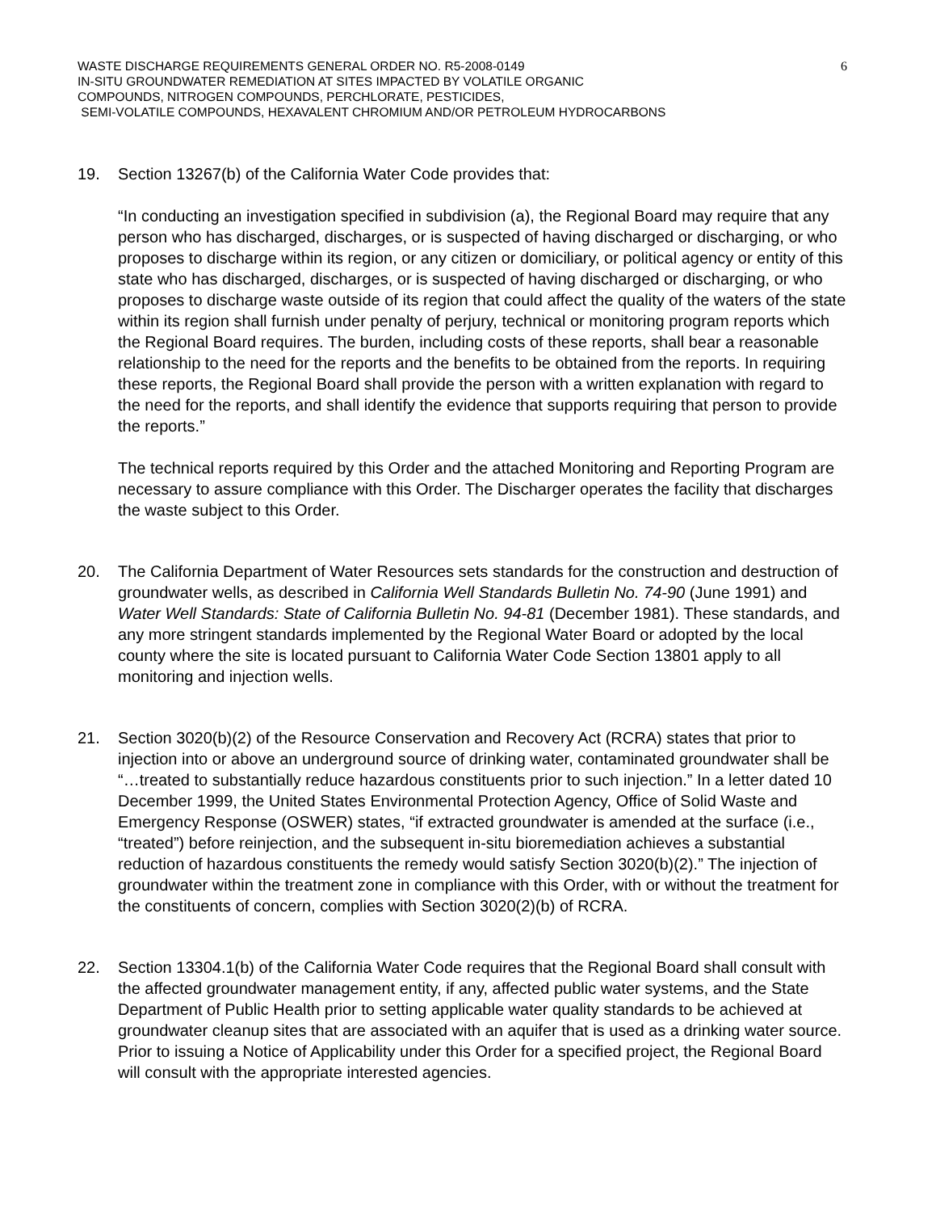WASTE DISCHARGE REQUIREMENTS GENERAL ORDER NO. R5-2008-0149
IN-SITU GROUNDWATER REMEDIATION AT SITES IMPACTED BY VOLATILE ORGANIC
COMPOUNDS, NITROGEN COMPOUNDS, PERCHLORATE, PESTICIDES,
SEMI-VOLATILE COMPOUNDS, HEXAVALENT CHROMIUM AND/OR PETROLEUM HYDROCARBONS
6
19. Section 13267(b) of the California Water Code provides that:
“In conducting an investigation specified in subdivision (a), the Regional Board may require that any person who has discharged, discharges, or is suspected of having discharged or discharging, or who proposes to discharge within its region, or any citizen or domiciliary, or political agency or entity of this state who has discharged, discharges, or is suspected of having discharged or discharging, or who proposes to discharge waste outside of its region that could affect the quality of the waters of the state within its region shall furnish under penalty of perjury, technical or monitoring program reports which the Regional Board requires. The burden, including costs of these reports, shall bear a reasonable relationship to the need for the reports and the benefits to be obtained from the reports. In requiring these reports, the Regional Board shall provide the person with a written explanation with regard to the need for the reports, and shall identify the evidence that supports requiring that person to provide the reports.”
The technical reports required by this Order and the attached Monitoring and Reporting Program are necessary to assure compliance with this Order. The Discharger operates the facility that discharges the waste subject to this Order.
20. The California Department of Water Resources sets standards for the construction and destruction of groundwater wells, as described in California Well Standards Bulletin No. 74-90 (June 1991) and Water Well Standards: State of California Bulletin No. 94-81 (December 1981). These standards, and any more stringent standards implemented by the Regional Water Board or adopted by the local county where the site is located pursuant to California Water Code Section 13801 apply to all monitoring and injection wells.
21. Section 3020(b)(2) of the Resource Conservation and Recovery Act (RCRA) states that prior to injection into or above an underground source of drinking water, contaminated groundwater shall be “…treated to substantially reduce hazardous constituents prior to such injection.” In a letter dated 10 December 1999, the United States Environmental Protection Agency, Office of Solid Waste and Emergency Response (OSWER) states, “if extracted groundwater is amended at the surface (i.e., “treated”) before reinjection, and the subsequent in-situ bioremediation achieves a substantial reduction of hazardous constituents the remedy would satisfy Section 3020(b)(2).” The injection of groundwater within the treatment zone in compliance with this Order, with or without the treatment for the constituents of concern, complies with Section 3020(2)(b) of RCRA.
22. Section 13304.1(b) of the California Water Code requires that the Regional Board shall consult with the affected groundwater management entity, if any, affected public water systems, and the State Department of Public Health prior to setting applicable water quality standards to be achieved at groundwater cleanup sites that are associated with an aquifer that is used as a drinking water source. Prior to issuing a Notice of Applicability under this Order for a specified project, the Regional Board will consult with the appropriate interested agencies.